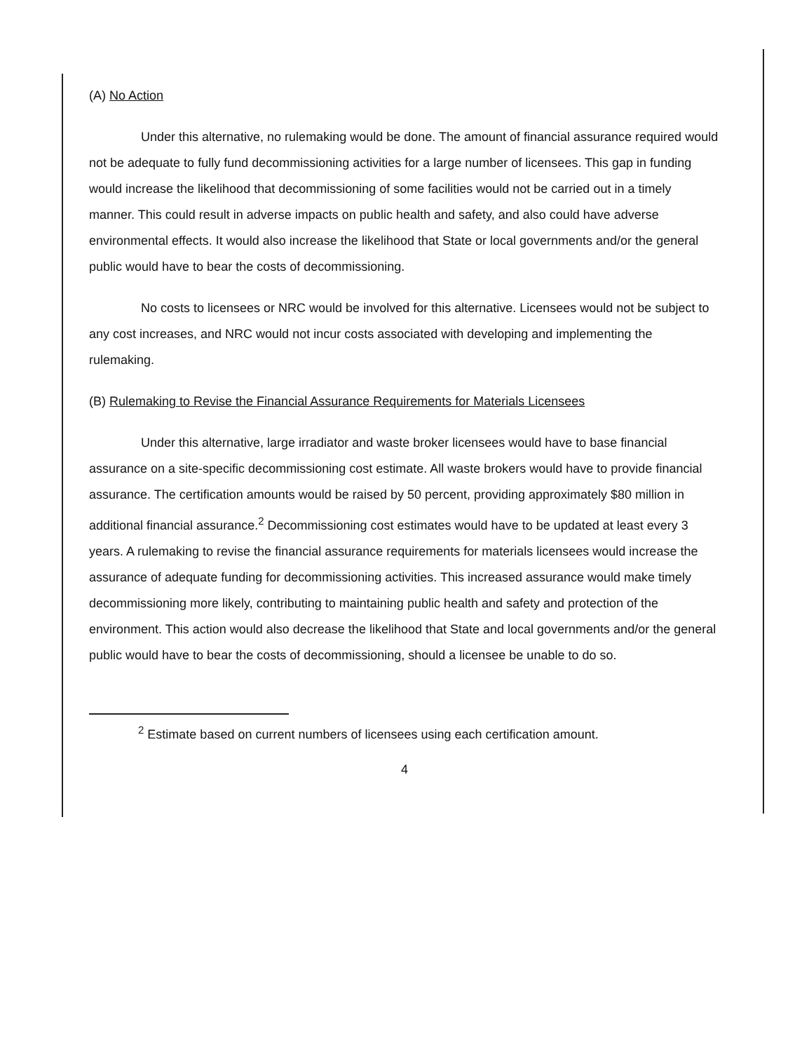(A) No Action
Under this alternative, no rulemaking would be done. The amount of financial assurance required would not be adequate to fully fund decommissioning activities for a large number of licensees. This gap in funding would increase the likelihood that decommissioning of some facilities would not be carried out in a timely manner. This could result in adverse impacts on public health and safety, and also could have adverse environmental effects. It would also increase the likelihood that State or local governments and/or the general public would have to bear the costs of decommissioning.
No costs to licensees or NRC would be involved for this alternative. Licensees would not be subject to any cost increases, and NRC would not incur costs associated with developing and implementing the rulemaking.
(B) Rulemaking to Revise the Financial Assurance Requirements for Materials Licensees
Under this alternative, large irradiator and waste broker licensees would have to base financial assurance on a site-specific decommissioning cost estimate. All waste brokers would have to provide financial assurance. The certification amounts would be raised by 50 percent, providing approximately $80 million in additional financial assurance.<sup>2</sup> Decommissioning cost estimates would have to be updated at least every 3 years. A rulemaking to revise the financial assurance requirements for materials licensees would increase the assurance of adequate funding for decommissioning activities. This increased assurance would make timely decommissioning more likely, contributing to maintaining public health and safety and protection of the environment. This action would also decrease the likelihood that State and local governments and/or the general public would have to bear the costs of decommissioning, should a licensee be unable to do so.
<sup>2</sup> Estimate based on current numbers of licensees using each certification amount.
4